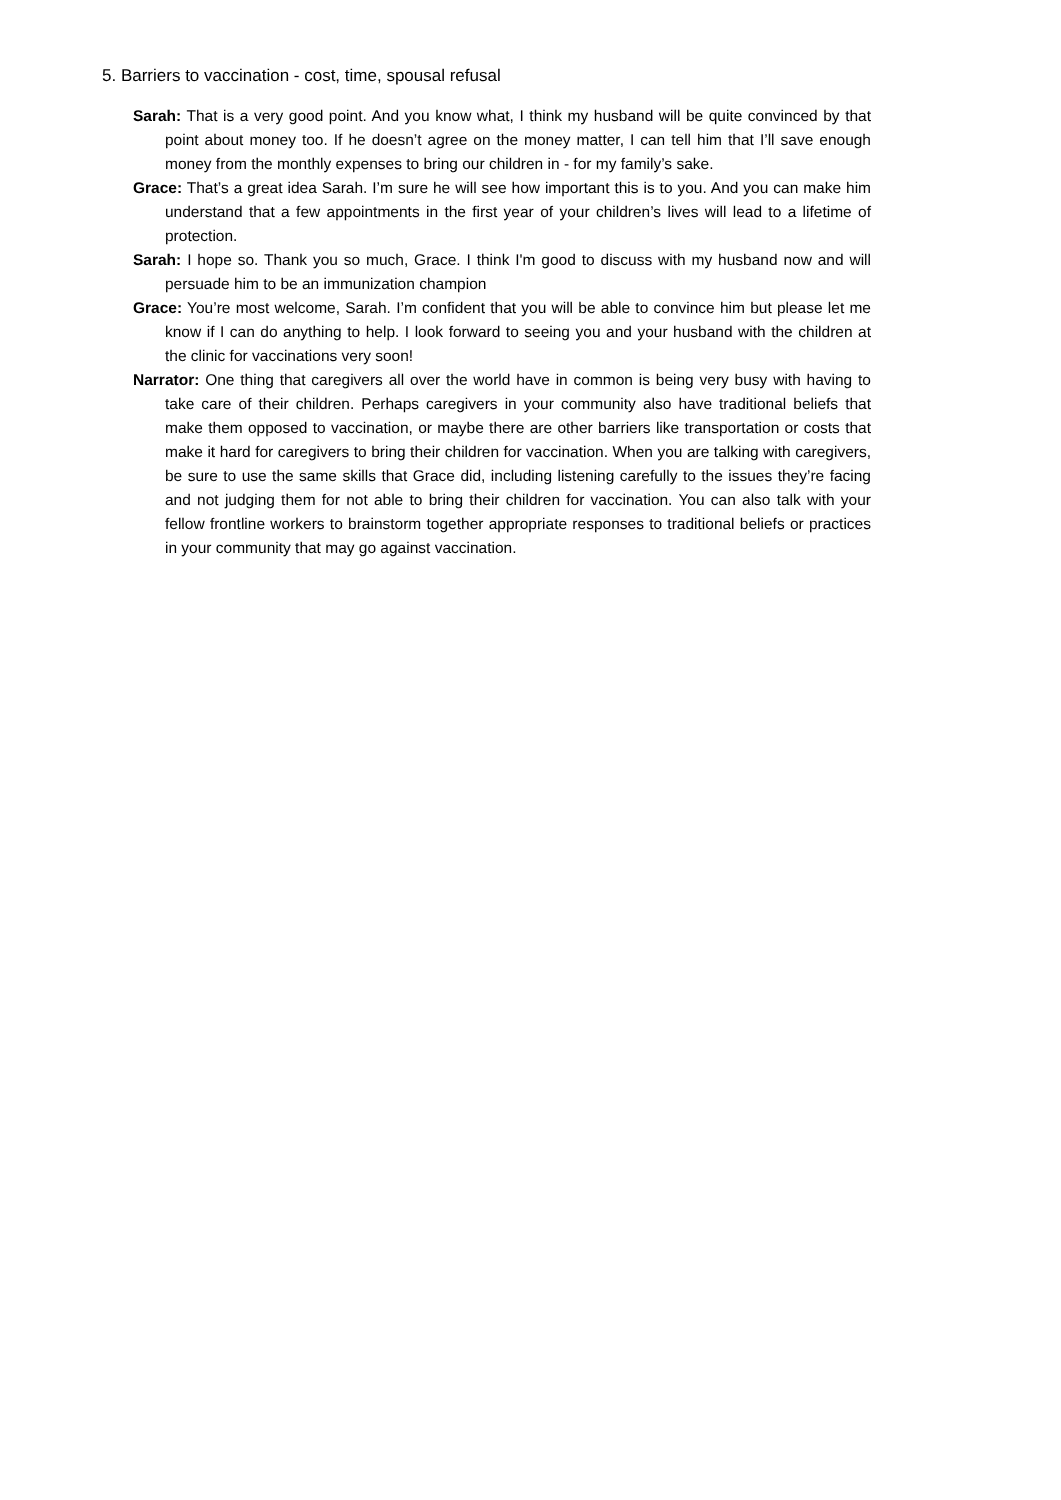5. Barriers to vaccination - cost, time, spousal refusal
Sarah: That is a very good point. And you know what, I think my husband will be quite convinced by that point about money too. If he doesn’t agree on the money matter, I can tell him that I’ll save enough money from the monthly expenses to bring our children in - for my family’s sake.
Grace: That’s a great idea Sarah. I’m sure he will see how important this is to you. And you can make him understand that a few appointments in the first year of your children’s lives will lead to a lifetime of protection.
Sarah: I hope so. Thank you so much, Grace. I think I'm good to discuss with my husband now and will persuade him to be an immunization champion
Grace: You’re most welcome, Sarah. I’m confident that you will be able to convince him but please let me know if I can do anything to help. I look forward to seeing you and your husband with the children at the clinic for vaccinations very soon!
Narrator: One thing that caregivers all over the world have in common is being very busy with having to take care of their children. Perhaps caregivers in your community also have traditional beliefs that make them opposed to vaccination, or maybe there are other barriers like transportation or costs that make it hard for caregivers to bring their children for vaccination. When you are talking with caregivers, be sure to use the same skills that Grace did, including listening carefully to the issues they’re facing and not judging them for not able to bring their children for vaccination. You can also talk with your fellow frontline workers to brainstorm together appropriate responses to traditional beliefs or practices in your community that may go against vaccination.